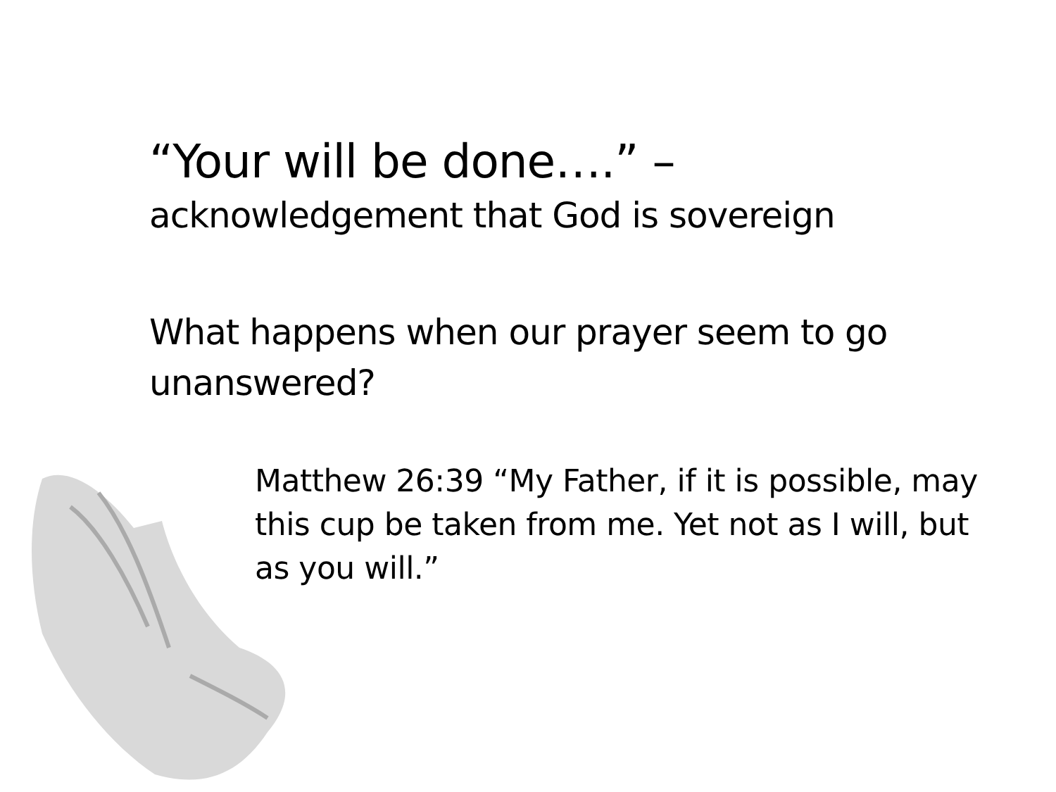“Your will be done….” –
acknowledgement that God is sovereign
What happens when our prayer seem to go unanswered?
Matthew 26:39 “My Father, if it is possible, may this cup be taken from me. Yet not as I will, but as you will.”